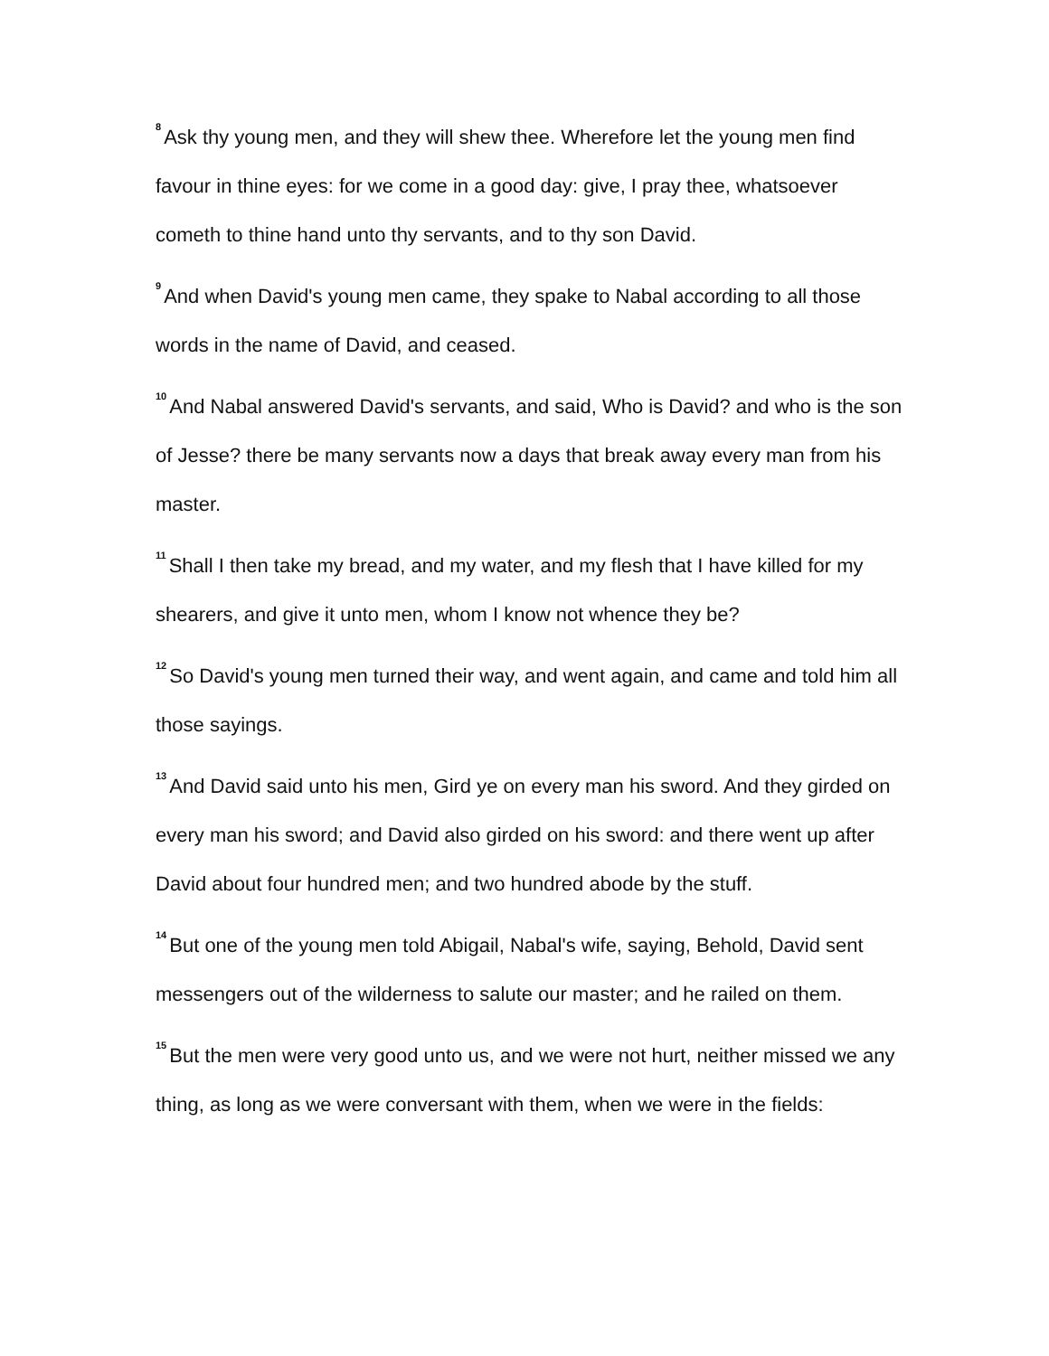<sup>8</sup> Ask thy young men, and they will shew thee. Wherefore let the young men find favour in thine eyes: for we come in a good day: give, I pray thee, whatsoever cometh to thine hand unto thy servants, and to thy son David.
<sup>9</sup> And when David's young men came, they spake to Nabal according to all those words in the name of David, and ceased.
<sup>10</sup> And Nabal answered David's servants, and said, Who is David? and who is the son of Jesse? there be many servants now a days that break away every man from his master.
<sup>11</sup> Shall I then take my bread, and my water, and my flesh that I have killed for my shearers, and give it unto men, whom I know not whence they be?
<sup>12</sup> So David's young men turned their way, and went again, and came and told him all those sayings.
<sup>13</sup> And David said unto his men, Gird ye on every man his sword. And they girded on every man his sword; and David also girded on his sword: and there went up after David about four hundred men; and two hundred abode by the stuff.
<sup>14</sup> But one of the young men told Abigail, Nabal's wife, saying, Behold, David sent messengers out of the wilderness to salute our master; and he railed on them.
<sup>15</sup> But the men were very good unto us, and we were not hurt, neither missed we any thing, as long as we were conversant with them, when we were in the fields: